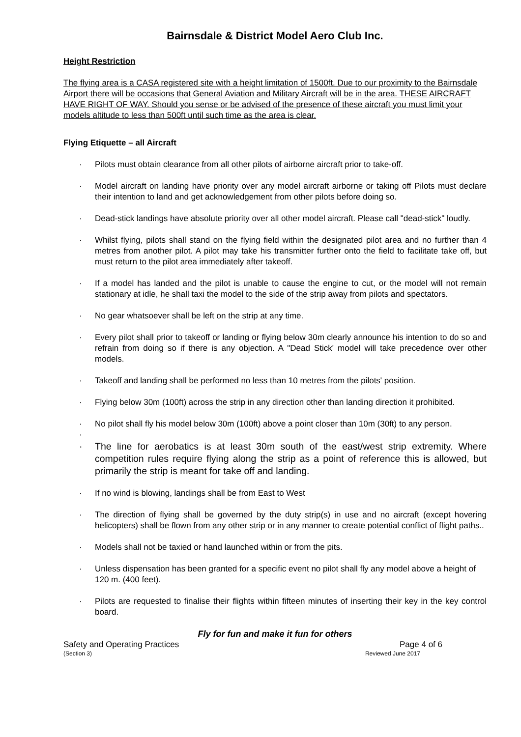Bairnsdale & District Model Aero Club Inc.
Height Restriction
The flying area is a CASA registered site with a height limitation of 1500ft. Due to our proximity to the Bairnsdale Airport there will be occasions that General Aviation and Military Aircraft will be in the area. THESE AIRCRAFT HAVE RIGHT OF WAY. Should you sense or be advised of the presence of these aircraft you must limit your models altitude to less than 500ft until such time as the area is clear.
Flying Etiquette – all Aircraft
· Pilots must obtain clearance from all other pilots of airborne aircraft prior to take-off.
· Model aircraft on landing have priority over any model aircraft airborne or taking off Pilots must declare their intention to land and get acknowledgement from other pilots before doing so.
· Dead-stick landings have absolute priority over all other model aircraft. Please call "dead-stick" loudly.
· Whilst flying, pilots shall stand on the flying field within the designated pilot area and no further than 4 metres from another pilot. A pilot may take his transmitter further onto the field to facilitate take off, but must return to the pilot area immediately after takeoff.
· If a model has landed and the pilot is unable to cause the engine to cut, or the model will not remain stationary at idle, he shall taxi the model to the side of the strip away from pilots and spectators.
· No gear whatsoever shall be left on the strip at any time.
· Every pilot shall prior to takeoff or landing or flying below 30m clearly announce his intention to do so and refrain from doing so if there is any objection. A "Dead Stick' model will take precedence over other models.
· Takeoff and landing shall be performed no less than 10 metres from the pilots' position.
· Flying below 30m (100ft) across the strip in any direction other than landing direction it prohibited.
· No pilot shall fly his model below 30m (100ft) above a point closer than 10m (30ft) to any person.
·
· The line for aerobatics is at least 30m south of the east/west strip extremity. Where competition rules require flying along the strip as a point of reference this is allowed, but primarily the strip is meant for take off and landing.
· If no wind is blowing, landings shall be from East to West
· The direction of flying shall be governed by the duty strip(s) in use and no aircraft (except hovering helicopters) shall be flown from any other strip or in any manner to create potential conflict of flight paths..
· Models shall not be taxied or hand launched within or from the pits.
· Unless dispensation has been granted for a specific event no pilot shall fly any model above a height of
120 m. (400 feet).
· Pilots are requested to finalise their flights within fifteen minutes of inserting their key in the key control board.
Fly for fun and make it fun for others
Safety and Operating Practices Page 4 of 6
(Section 3) Reviewed June 2017